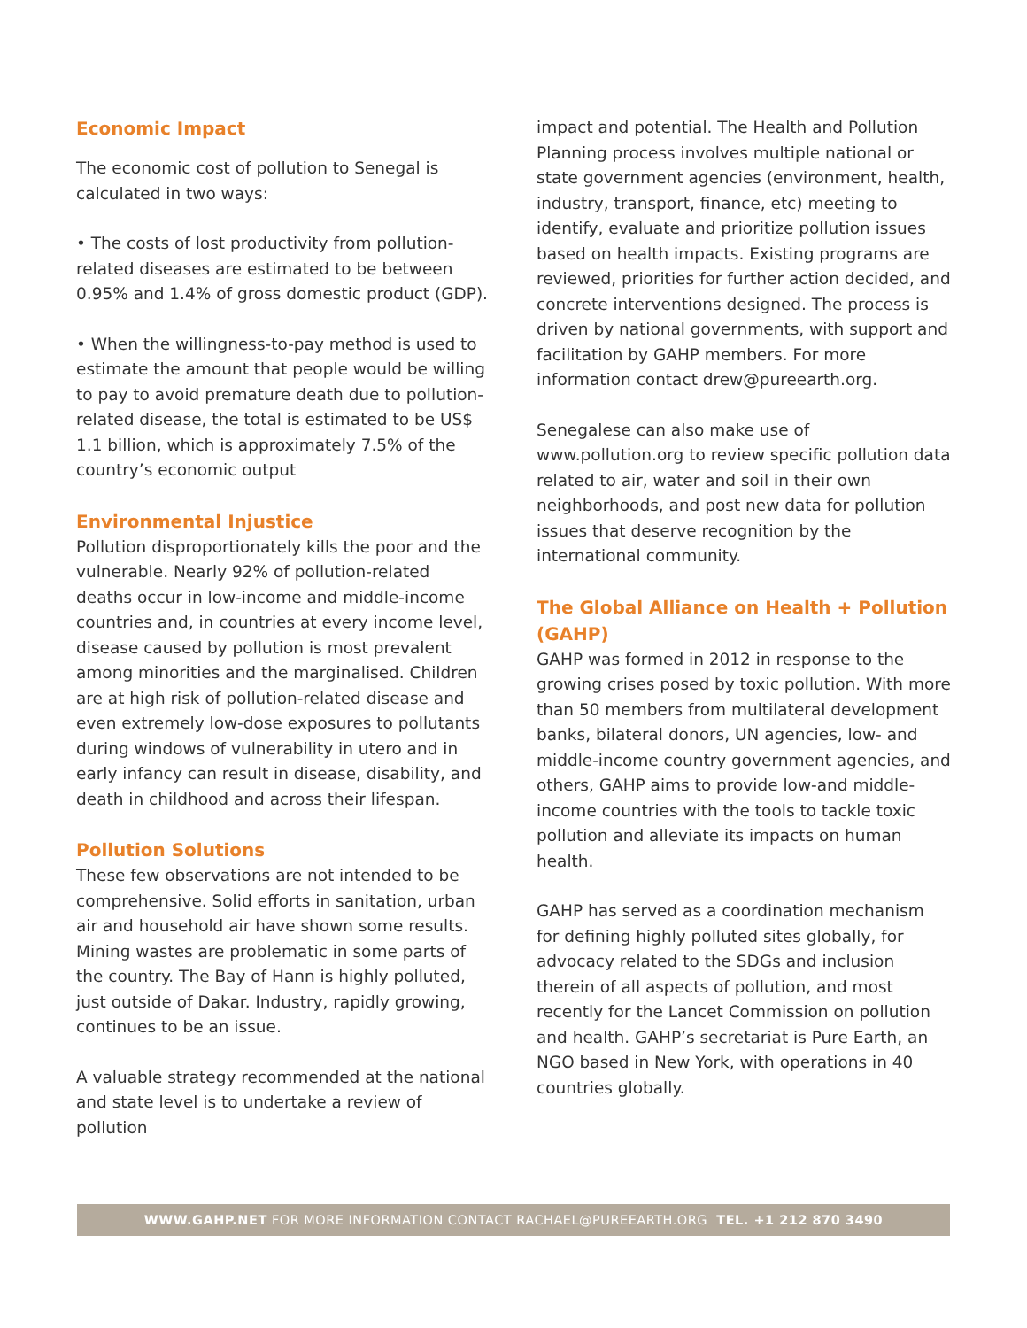Economic Impact
The economic cost of pollution to Senegal is calculated in two ways:
• The costs of lost productivity from pollution-related diseases are estimated to be between 0.95% and 1.4% of gross domestic product (GDP).
• When the willingness-to-pay method is used to estimate the amount that people would be willing to pay to avoid premature death due to pollution-related disease, the total is estimated to be US$ 1.1 billion, which is approximately 7.5% of the country’s economic output
Environmental Injustice
Pollution disproportionately kills the poor and the vulnerable. Nearly 92% of pollution-related deaths occur in low-income and middle-income countries and, in countries at every income level, disease caused by pollution is most prevalent among minorities and the marginalised. Children are at high risk of pollution-related disease and even extremely low-dose exposures to pollutants during windows of vulnerability in utero and in early infancy can result in disease, disability, and death in childhood and across their lifespan.
Pollution Solutions
These few observations are not intended to be comprehensive. Solid efforts in sanitation, urban air and household air have shown some results. Mining wastes are problematic in some parts of the country. The Bay of Hann is highly polluted, just outside of Dakar. Industry, rapidly growing, continues to be an issue.
A valuable strategy recommended at the national and state level is to undertake a review of pollution
impact and potential. The Health and Pollution Planning process involves multiple national or state government agencies (environment, health, industry, transport, finance, etc) meeting to identify, evaluate and prioritize pollution issues based on health impacts. Existing programs are reviewed, priorities for further action decided, and concrete interventions designed. The process is driven by national governments, with support and facilitation by GAHP members. For more information contact drew@pureearth.org.
Senegalese can also make use of www.pollution.org to review specific pollution data related to air, water and soil in their own neighborhoods, and post new data for pollution issues that deserve recognition by the international community.
The Global Alliance on Health + Pollution (GAHP)
GAHP was formed in 2012 in response to the growing crises posed by toxic pollution. With more than 50 members from multilateral development banks, bilateral donors, UN agencies, low- and middle-income country government agencies, and others, GAHP aims to provide low-and middle-income countries with the tools to tackle toxic pollution and alleviate its impacts on human health.
GAHP has served as a coordination mechanism for defining highly polluted sites globally, for advocacy related to the SDGs and inclusion therein of all aspects of pollution, and most recently for the Lancet Commission on pollution and health. GAHP’s secretariat is Pure Earth, an NGO based in New York, with operations in 40 countries globally.
WWW.GAHP.NET FOR MORE INFORMATION CONTACT RACHAEL@PUREEARTH.ORG TEL. +1 212 870 3490